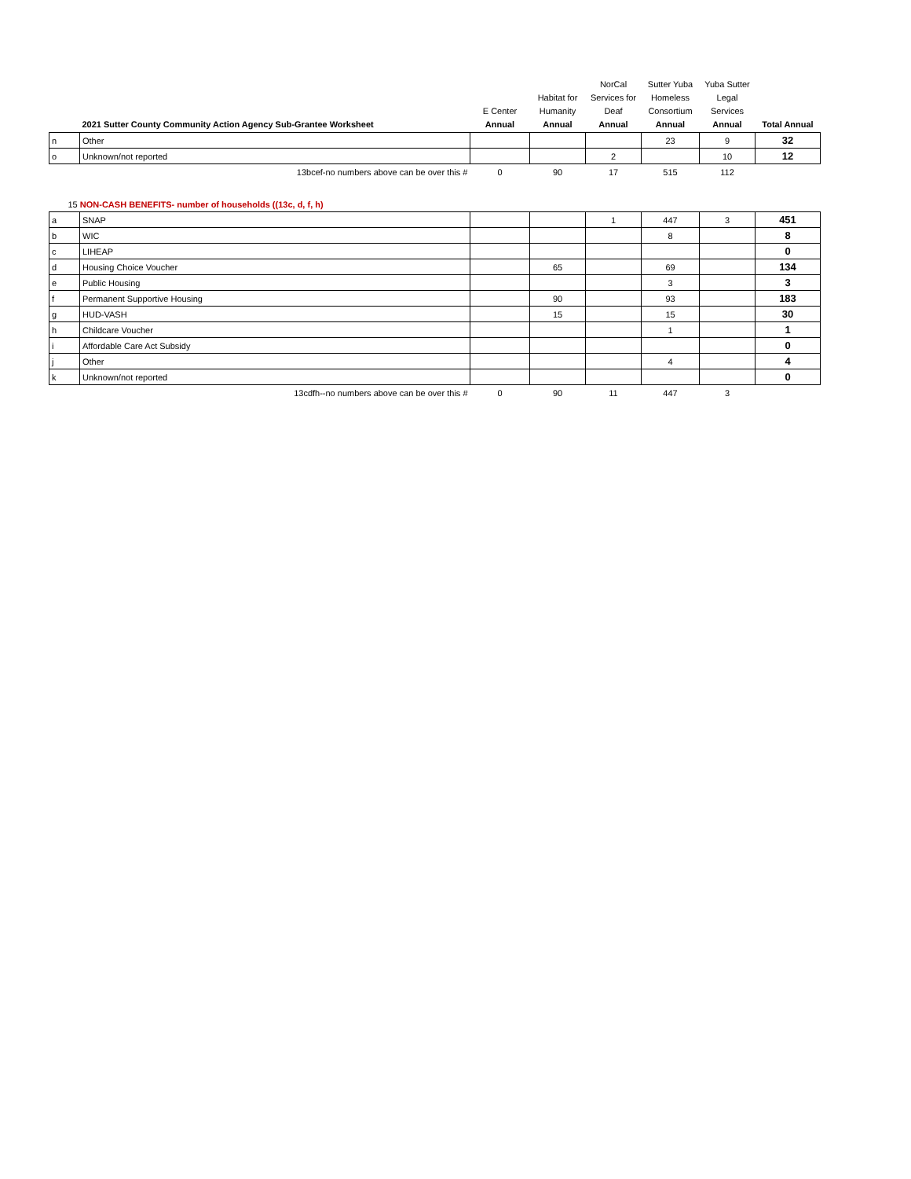| | 2021 Sutter County Community Action Agency Sub-Grantee Worksheet | E Center Annual | Habitat for Humanity Annual | NorCal Services for Deaf Annual | Sutter Yuba Homeless Consortium Annual | Yuba Sutter Legal Services Annual | Total Annual |
| --- | --- | --- | --- | --- | --- | --- | --- |
| n | Other | | | | 23 | 9 | 32 |
| o | Unknown/not reported | | | 2 | | 10 | 12 |
| | 13bcef-no numbers above can be over this # | 0 | 90 | 17 | 515 | 112 | |
| 15 NON-CASH BENEFITS- number of households ((13c, d, f, h) | | | | | | | |
| a | SNAP | | | 1 | 447 | 3 | 451 |
| b | WIC | | | | 8 | | 8 |
| c | LIHEAP | | | | | | 0 |
| d | Housing Choice Voucher | | 65 | | 69 | | 134 |
| e | Public Housing | | | | 3 | | 3 |
| f | Permanent Supportive Housing | | 90 | | 93 | | 183 |
| g | HUD-VASH | | 15 | | 15 | | 30 |
| h | Childcare Voucher | | | | 1 | | 1 |
| i | Affordable Care Act Subsidy | | | | | | 0 |
| j | Other | | | | 4 | | 4 |
| k | Unknown/not reported | | | | | | 0 |
| | 13cdfh--no numbers above can be over this # | 0 | 90 | 11 | 447 | 3 | |